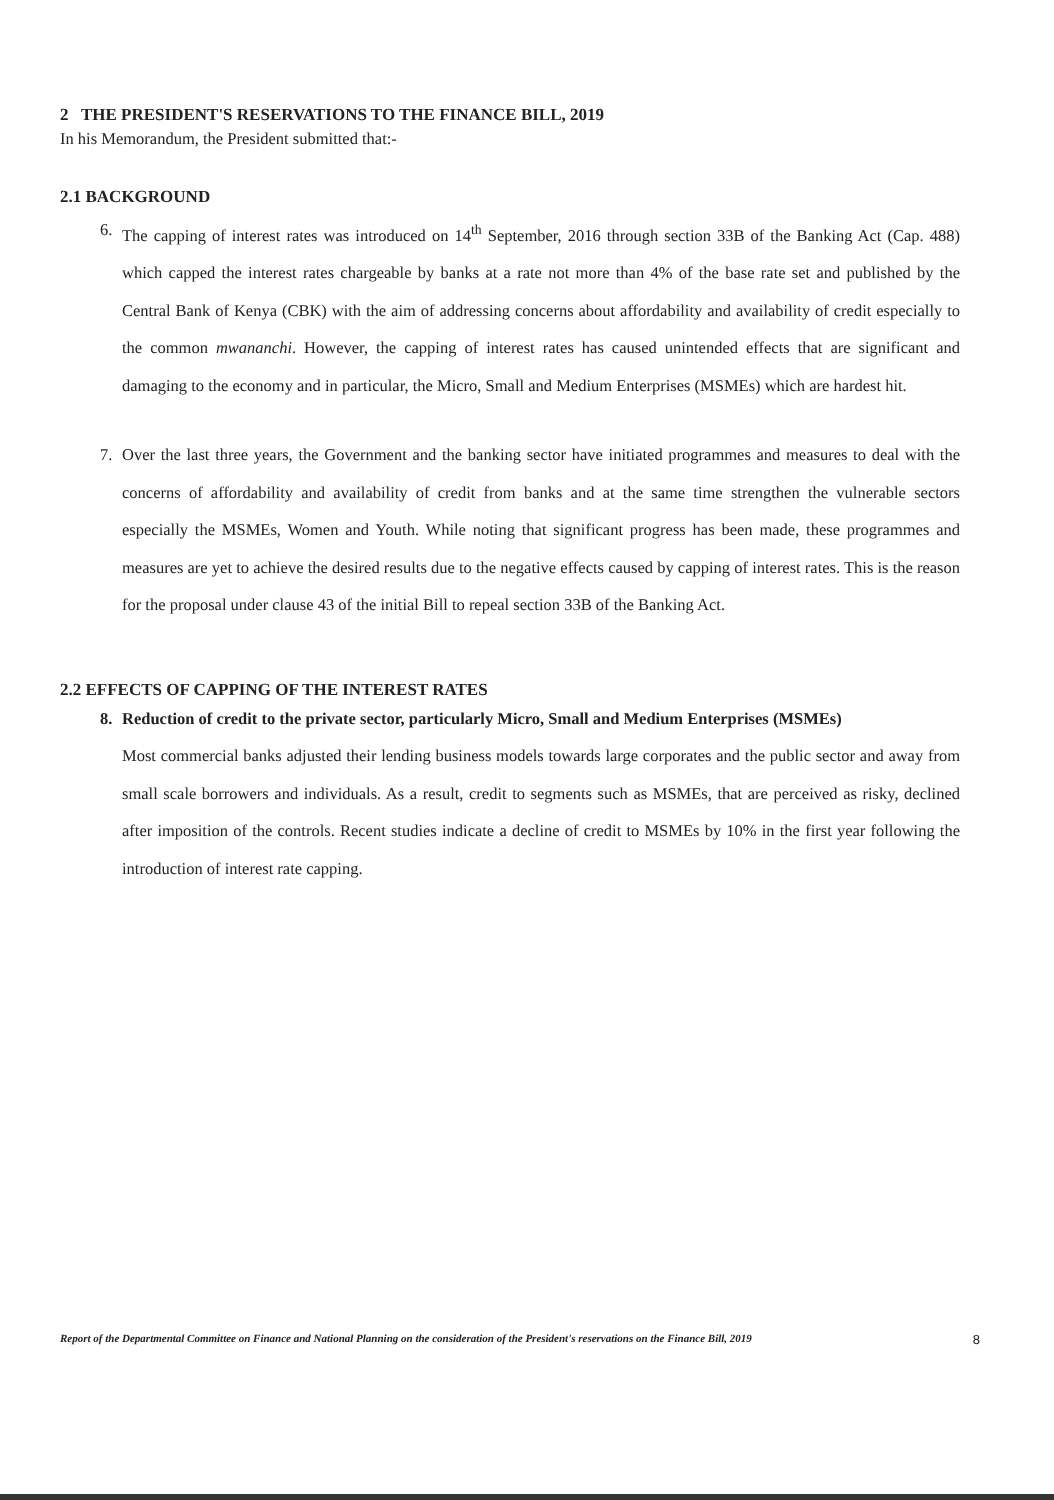2 THE PRESIDENT'S RESERVATIONS TO THE FINANCE BILL, 2019
In his Memorandum, the President submitted that:-
2.1 BACKGROUND
6. The capping of interest rates was introduced on 14<sup>th</sup> September, 2016 through section 33B of the Banking Act (Cap. 488) which capped the interest rates chargeable by banks at a rate not more than 4% of the base rate set and published by the Central Bank of Kenya (CBK) with the aim of addressing concerns about affordability and availability of credit especially to the common mwananchi. However, the capping of interest rates has caused unintended effects that are significant and damaging to the economy and in particular, the Micro, Small and Medium Enterprises (MSMEs) which are hardest hit.
7. Over the last three years, the Government and the banking sector have initiated programmes and measures to deal with the concerns of affordability and availability of credit from banks and at the same time strengthen the vulnerable sectors especially the MSMEs, Women and Youth. While noting that significant progress has been made, these programmes and measures are yet to achieve the desired results due to the negative effects caused by capping of interest rates. This is the reason for the proposal under clause 43 of the initial Bill to repeal section 33B of the Banking Act.
2.2 EFFECTS OF CAPPING OF THE INTEREST RATES
8. Reduction of credit to the private sector, particularly Micro, Small and Medium Enterprises (MSMEs)
Most commercial banks adjusted their lending business models towards large corporates and the public sector and away from small scale borrowers and individuals. As a result, credit to segments such as MSMEs, that are perceived as risky, declined after imposition of the controls. Recent studies indicate a decline of credit to MSMEs by 10% in the first year following the introduction of interest rate capping.
Report of the Departmental Committee on Finance and National Planning on the consideration of the President's reservations on the Finance Bill, 2019 8